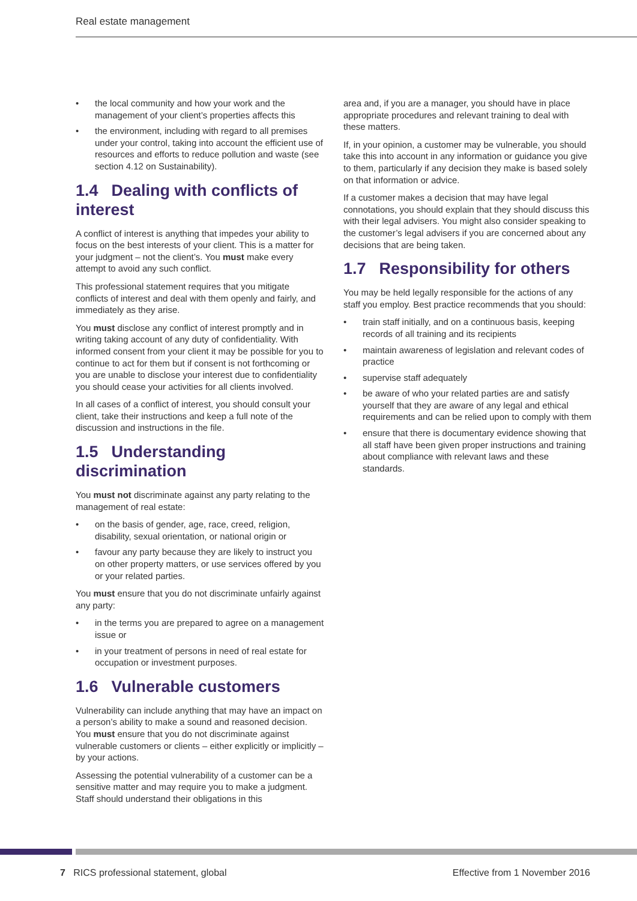Real estate management
• the local community and how your work and the management of your client’s properties affects this
• the environment, including with regard to all premises under your control, taking into account the efficient use of resources and efforts to reduce pollution and waste (see section 4.12 on Sustainability).
1.4 Dealing with conflicts of interest
A conflict of interest is anything that impedes your ability to focus on the best interests of your client. This is a matter for your judgment – not the client’s. You must make every attempt to avoid any such conflict.
This professional statement requires that you mitigate conflicts of interest and deal with them openly and fairly, and immediately as they arise.
You must disclose any conflict of interest promptly and in writing taking account of any duty of confidentiality. With informed consent from your client it may be possible for you to continue to act for them but if consent is not forthcoming or you are unable to disclose your interest due to confidentiality you should cease your activities for all clients involved.
In all cases of a conflict of interest, you should consult your client, take their instructions and keep a full note of the discussion and instructions in the file.
1.5 Understanding discrimination
You must not discriminate against any party relating to the management of real estate:
• on the basis of gender, age, race, creed, religion, disability, sexual orientation, or national origin or
• favour any party because they are likely to instruct you on other property matters, or use services offered by you or your related parties.
You must ensure that you do not discriminate unfairly against any party:
• in the terms you are prepared to agree on a management issue or
• in your treatment of persons in need of real estate for occupation or investment purposes.
1.6 Vulnerable customers
Vulnerability can include anything that may have an impact on a person’s ability to make a sound and reasoned decision. You must ensure that you do not discriminate against vulnerable customers or clients – either explicitly or implicitly – by your actions.
Assessing the potential vulnerability of a customer can be a sensitive matter and may require you to make a judgment. Staff should understand their obligations in this
area and, if you are a manager, you should have in place appropriate procedures and relevant training to deal with these matters.
If, in your opinion, a customer may be vulnerable, you should take this into account in any information or guidance you give to them, particularly if any decision they make is based solely on that information or advice.
If a customer makes a decision that may have legal connotations, you should explain that they should discuss this with their legal advisers. You might also consider speaking to the customer’s legal advisers if you are concerned about any decisions that are being taken.
1.7 Responsibility for others
You may be held legally responsible for the actions of any staff you employ. Best practice recommends that you should:
• train staff initially, and on a continuous basis, keeping records of all training and its recipients
• maintain awareness of legislation and relevant codes of practice
• supervise staff adequately
• be aware of who your related parties are and satisfy yourself that they are aware of any legal and ethical requirements and can be relied upon to comply with them
• ensure that there is documentary evidence showing that all staff have been given proper instructions and training about compliance with relevant laws and these standards.
7 RICS professional statement, global
Effective from 1 November 2016